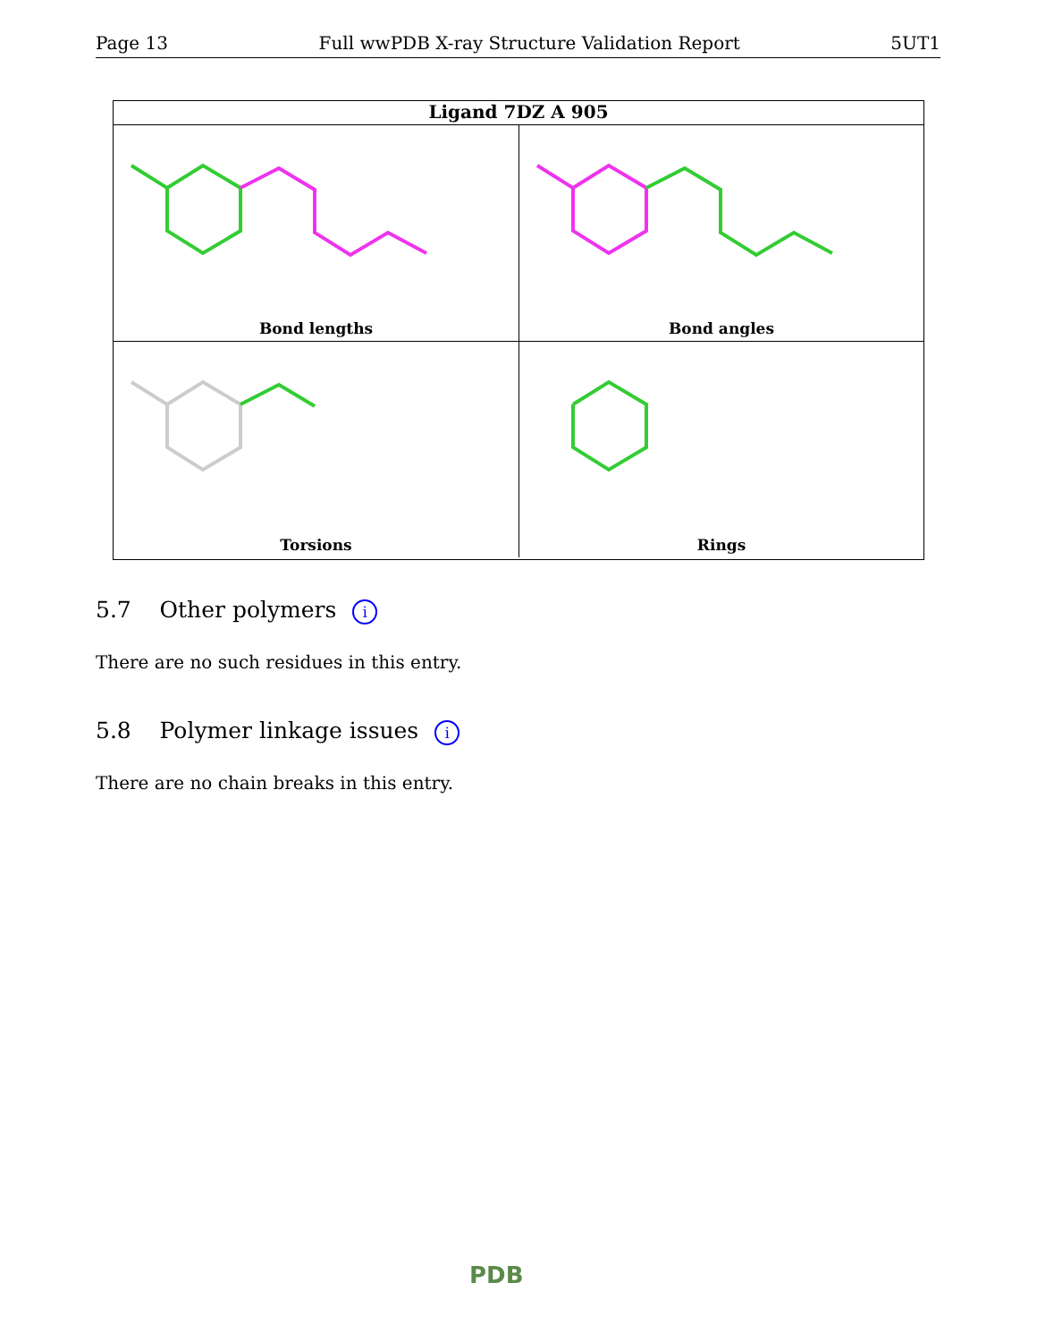Page 13 Full wwPDB X-ray Structure Validation Report 5UT1
Ligand 7DZ A 905
Bond lengths
Bond angles
Torsions
Rings
5.7 Other polymers i
There are no such residues in this entry.
5.8 Polymer linkage issues i
There are no chain breaks in this entry.
PDB